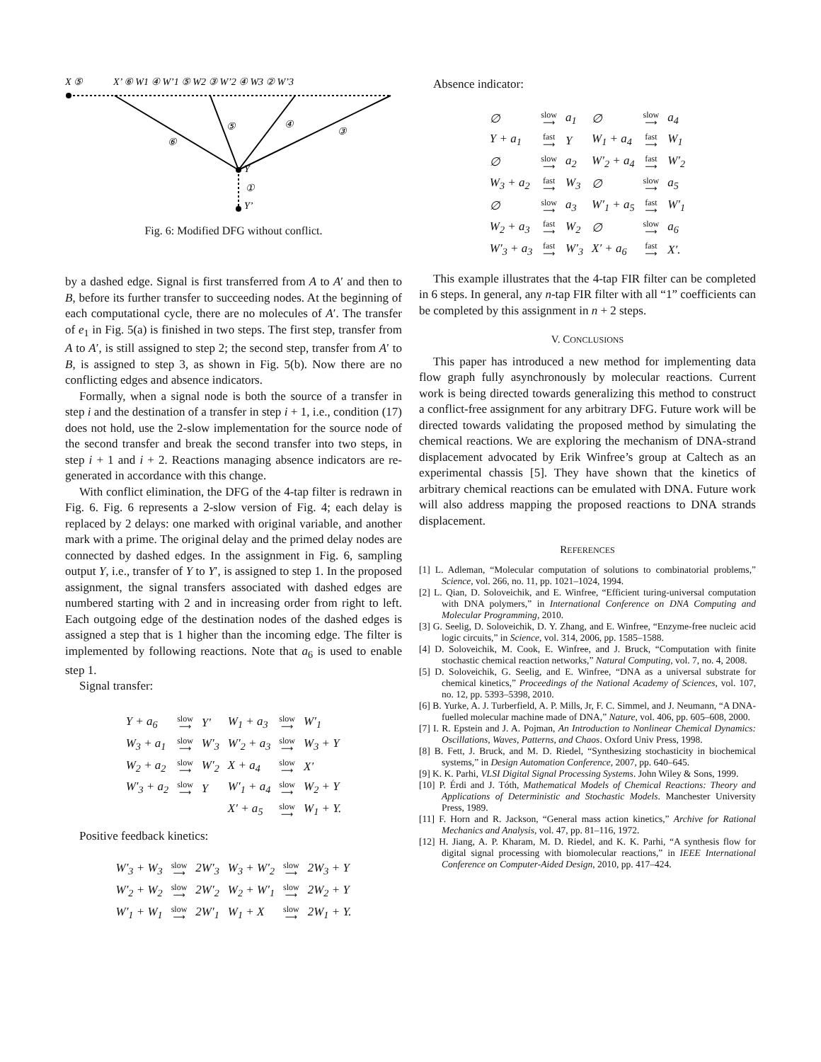X ⑤
X’ ⑥ W1 ④ W’1 ⑤ W2 ③ W’2 ④ W3 ② W’3
Y
Y’
⑥
⑤
④
③
①
Fig. 6: Modified DFG without conflict.
by a dashed edge. Signal is first transferred from A to A′ and then to B, before its further transfer to succeeding nodes. At the beginning of each computational cycle, there are no molecules of A′. The transfer of e<sub>1</sub> in Fig. 5(a) is finished in two steps. The first step, transfer from A to A′, is still assigned to step 2; the second step, transfer from A′ to B, is assigned to step 3, as shown in Fig. 5(b). Now there are no conflicting edges and absence indicators.
Formally, when a signal node is both the source of a transfer in step i and the destination of a transfer in step i + 1, i.e., condition (17) does not hold, use the 2-slow implementation for the source node of the second transfer and break the second transfer into two steps, in step i + 1 and i + 2. Reactions managing absence indicators are re-generated in accordance with this change.
With conflict elimination, the DFG of the 4-tap filter is redrawn in Fig. 6. Fig. 6 represents a 2-slow version of Fig. 4; each delay is replaced by 2 delays: one marked with original variable, and another mark with a prime. The original delay and the primed delay nodes are connected by dashed edges. In the assignment in Fig. 6, sampling output Y, i.e., transfer of Y to Y′, is assigned to step 1. In the proposed assignment, the signal transfers associated with dashed edges are numbered starting with 2 and in increasing order from right to left. Each outgoing edge of the destination nodes of the dashed edges is assigned a step that is 1 higher than the incoming edge. The filter is implemented by following reactions. Note that a<sub>6</sub> is used to enable step 1.
Signal transfer:
| Y + a<sub>6</sub> | slow ⟶ | Y′ | W<sub>1</sub> + a<sub>3</sub> | slow ⟶ | W′<sub>1</sub> |
| W<sub>3</sub> + a<sub>1</sub> | slow ⟶ | W′<sub>3</sub> | W′<sub>2</sub> + a<sub>3</sub> | slow ⟶ | W<sub>3</sub> + Y |
| W<sub>2</sub> + a<sub>2</sub> | slow ⟶ | W′<sub>2</sub> | X + a<sub>4</sub> | slow ⟶ | X′ |
| W′<sub>3</sub> + a<sub>2</sub> | slow ⟶ | Y | W′<sub>1</sub> + a<sub>4</sub> | slow ⟶ | W<sub>2</sub> + Y |
| | | | X′ + a<sub>5</sub> | slow ⟶ | W<sub>1</sub> + Y. |
Positive feedback kinetics:
| W′<sub>3</sub> + W<sub>3</sub> | slow ⟶ | 2W′<sub>3</sub> | W<sub>3</sub> + W′<sub>2</sub> | slow ⟶ | 2W<sub>3</sub> + Y |
| W′<sub>2</sub> + W<sub>2</sub> | slow ⟶ | 2W′<sub>2</sub> | W<sub>2</sub> + W′<sub>1</sub> | slow ⟶ | 2W<sub>2</sub> + Y |
| W′<sub>1</sub> + W<sub>1</sub> | slow ⟶ | 2W′<sub>1</sub> | W<sub>1</sub> + X | slow ⟶ | 2W<sub>1</sub> + Y. |
Absence indicator:
| ∅ | slow ⟶ | a<sub>1</sub> | ∅ | slow ⟶ | a<sub>4</sub> |
| Y + a<sub>1</sub> | fast ⟶ | Y | W<sub>1</sub> + a<sub>4</sub> | fast ⟶ | W<sub>1</sub> |
| ∅ | slow ⟶ | a<sub>2</sub> | W′<sub>2</sub> + a<sub>4</sub> | fast ⟶ | W′<sub>2</sub> |
| W<sub>3</sub> + a<sub>2</sub> | fast ⟶ | W<sub>3</sub> | ∅ | slow ⟶ | a<sub>5</sub> |
| ∅ | slow ⟶ | a<sub>3</sub> | W′<sub>1</sub> + a<sub>5</sub> | fast ⟶ | W′<sub>1</sub> |
| W<sub>2</sub> + a<sub>3</sub> | fast ⟶ | W<sub>2</sub> | ∅ | slow ⟶ | a<sub>6</sub> |
| W′<sub>3</sub> + a<sub>3</sub> | fast ⟶ | W′<sub>3</sub> | X′ + a<sub>6</sub> | fast ⟶ | X′. |
This example illustrates that the 4-tap FIR filter can be completed in 6 steps. In general, any n-tap FIR filter with all “1” coefficients can be completed by this assignment in n + 2 steps.
V. CONCLUSIONS
This paper has introduced a new method for implementing data flow graph fully asynchronously by molecular reactions. Current work is being directed towards generalizing this method to construct a conflict-free assignment for any arbitrary DFG. Future work will be directed towards validating the proposed method by simulating the chemical reactions. We are exploring the mechanism of DNA-strand displacement advocated by Erik Winfree’s group at Caltech as an experimental chassis [5]. They have shown that the kinetics of arbitrary chemical reactions can be emulated with DNA. Future work will also address mapping the proposed reactions to DNA strands displacement.
REFERENCES
[1] L. Adleman, “Molecular computation of solutions to combinatorial problems,” Science, vol. 266, no. 11, pp. 1021–1024, 1994.
[2] L. Qian, D. Soloveichik, and E. Winfree, “Efficient turing-universal computation with DNA polymers,” in International Conference on DNA Computing and Molecular Programming, 2010.
[3] G. Seelig, D. Soloveichik, D. Y. Zhang, and E. Winfree, “Enzyme-free nucleic acid logic circuits,” in Science, vol. 314, 2006, pp. 1585–1588.
[4] D. Soloveichik, M. Cook, E. Winfree, and J. Bruck, “Computation with finite stochastic chemical reaction networks,” Natural Computing, vol. 7, no. 4, 2008.
[5] D. Soloveichik, G. Seelig, and E. Winfree, “DNA as a universal substrate for chemical kinetics,” Proceedings of the National Academy of Sciences, vol. 107, no. 12, pp. 5393–5398, 2010.
[6] B. Yurke, A. J. Turberfield, A. P. Mills, Jr, F. C. Simmel, and J. Neumann, “A DNA-fuelled molecular machine made of DNA,” Nature, vol. 406, pp. 605–608, 2000.
[7] I. R. Epstein and J. A. Pojman, An Introduction to Nonlinear Chemical Dynamics: Oscillations, Waves, Patterns, and Chaos. Oxford Univ Press, 1998.
[8] B. Fett, J. Bruck, and M. D. Riedel, “Synthesizing stochasticity in biochemical systems,” in Design Automation Conference, 2007, pp. 640–645.
[9] K. K. Parhi, VLSI Digital Signal Processing Systems. John Wiley & Sons, 1999.
[10] P. Érdi and J. Tóth, Mathematical Models of Chemical Reactions: Theory and Applications of Deterministic and Stochastic Models. Manchester University Press, 1989.
[11] F. Horn and R. Jackson, “General mass action kinetics,” Archive for Rational Mechanics and Analysis, vol. 47, pp. 81–116, 1972.
[12] H. Jiang, A. P. Kharam, M. D. Riedel, and K. K. Parhi, “A synthesis flow for digital signal processing with biomolecular reactions,” in IEEE International Conference on Computer-Aided Design, 2010, pp. 417–424.